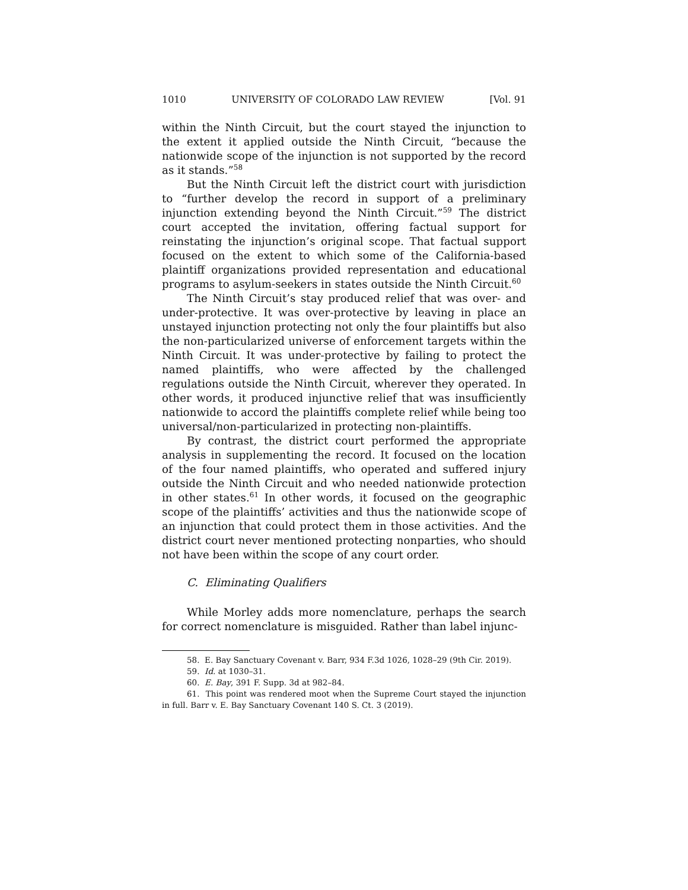1010 UNIVERSITY OF COLORADO LAW REVIEW [Vol. 91
within the Ninth Circuit, but the court stayed the injunction to the extent it applied outside the Ninth Circuit, “because the nationwide scope of the injunction is not supported by the record as it stands.”<sup>58</sup>
But the Ninth Circuit left the district court with jurisdiction to “further develop the record in support of a preliminary injunction extending beyond the Ninth Circuit.”<sup>59</sup> The district court accepted the invitation, offering factual support for reinstating the injunction’s original scope. That factual support focused on the extent to which some of the California-based plaintiff organizations provided representation and educational programs to asylum-seekers in states outside the Ninth Circuit.<sup>60</sup>
The Ninth Circuit’s stay produced relief that was over- and under-protective. It was over-protective by leaving in place an unstayed injunction protecting not only the four plaintiffs but also the non-particularized universe of enforcement targets within the Ninth Circuit. It was under-protective by failing to protect the named plaintiffs, who were affected by the challenged regulations outside the Ninth Circuit, wherever they operated. In other words, it produced injunctive relief that was insufficiently nationwide to accord the plaintiffs complete relief while being too universal/non-particularized in protecting non-plaintiffs.
By contrast, the district court performed the appropriate analysis in supplementing the record. It focused on the location of the four named plaintiffs, who operated and suffered injury outside the Ninth Circuit and who needed nationwide protection in other states.<sup>61</sup> In other words, it focused on the geographic scope of the plaintiffs’ activities and thus the nationwide scope of an injunction that could protect them in those activities. And the district court never mentioned protecting nonparties, who should not have been within the scope of any court order.
C. Eliminating Qualifiers
While Morley adds more nomenclature, perhaps the search for correct nomenclature is misguided. Rather than label injunc-
58. E. Bay Sanctuary Covenant v. Barr, 934 F.3d 1026, 1028–29 (9th Cir. 2019).
59. Id. at 1030–31.
60. E. Bay, 391 F. Supp. 3d at 982–84.
61. This point was rendered moot when the Supreme Court stayed the injunction in full. Barr v. E. Bay Sanctuary Covenant 140 S. Ct. 3 (2019).